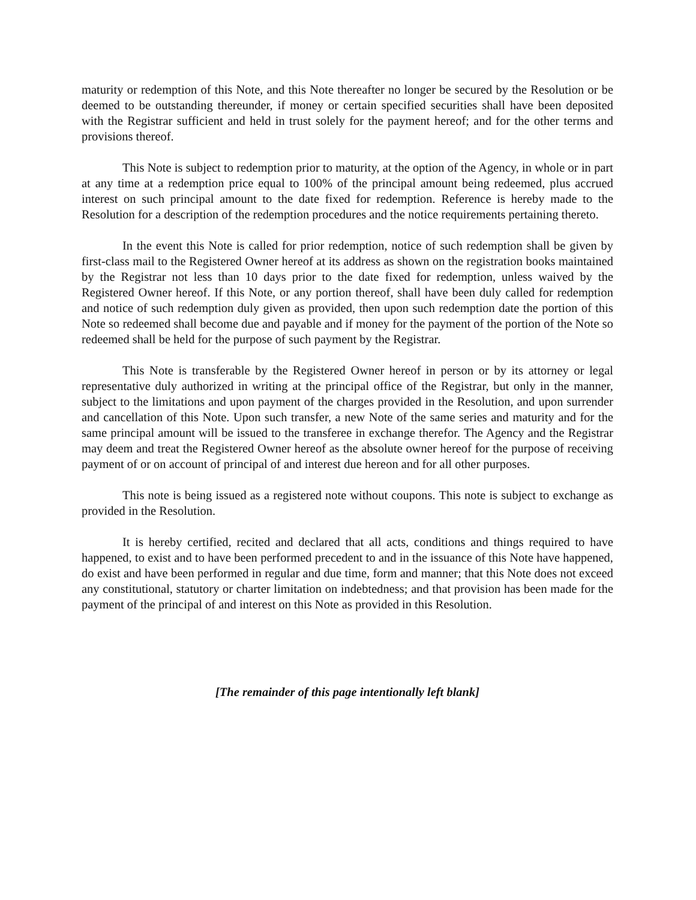maturity or redemption of this Note, and this Note thereafter no longer be secured by the Resolution or be deemed to be outstanding thereunder, if money or certain specified securities shall have been deposited with the Registrar sufficient and held in trust solely for the payment hereof; and for the other terms and provisions thereof.
This Note is subject to redemption prior to maturity, at the option of the Agency, in whole or in part at any time at a redemption price equal to 100% of the principal amount being redeemed, plus accrued interest on such principal amount to the date fixed for redemption. Reference is hereby made to the Resolution for a description of the redemption procedures and the notice requirements pertaining thereto.
In the event this Note is called for prior redemption, notice of such redemption shall be given by first-class mail to the Registered Owner hereof at its address as shown on the registration books maintained by the Registrar not less than 10 days prior to the date fixed for redemption, unless waived by the Registered Owner hereof. If this Note, or any portion thereof, shall have been duly called for redemption and notice of such redemption duly given as provided, then upon such redemption date the portion of this Note so redeemed shall become due and payable and if money for the payment of the portion of the Note so redeemed shall be held for the purpose of such payment by the Registrar.
This Note is transferable by the Registered Owner hereof in person or by its attorney or legal representative duly authorized in writing at the principal office of the Registrar, but only in the manner, subject to the limitations and upon payment of the charges provided in the Resolution, and upon surrender and cancellation of this Note. Upon such transfer, a new Note of the same series and maturity and for the same principal amount will be issued to the transferee in exchange therefor. The Agency and the Registrar may deem and treat the Registered Owner hereof as the absolute owner hereof for the purpose of receiving payment of or on account of principal of and interest due hereon and for all other purposes.
This note is being issued as a registered note without coupons. This note is subject to exchange as provided in the Resolution.
It is hereby certified, recited and declared that all acts, conditions and things required to have happened, to exist and to have been performed precedent to and in the issuance of this Note have happened, do exist and have been performed in regular and due time, form and manner; that this Note does not exceed any constitutional, statutory or charter limitation on indebtedness; and that provision has been made for the payment of the principal of and interest on this Note as provided in this Resolution.
[The remainder of this page intentionally left blank]